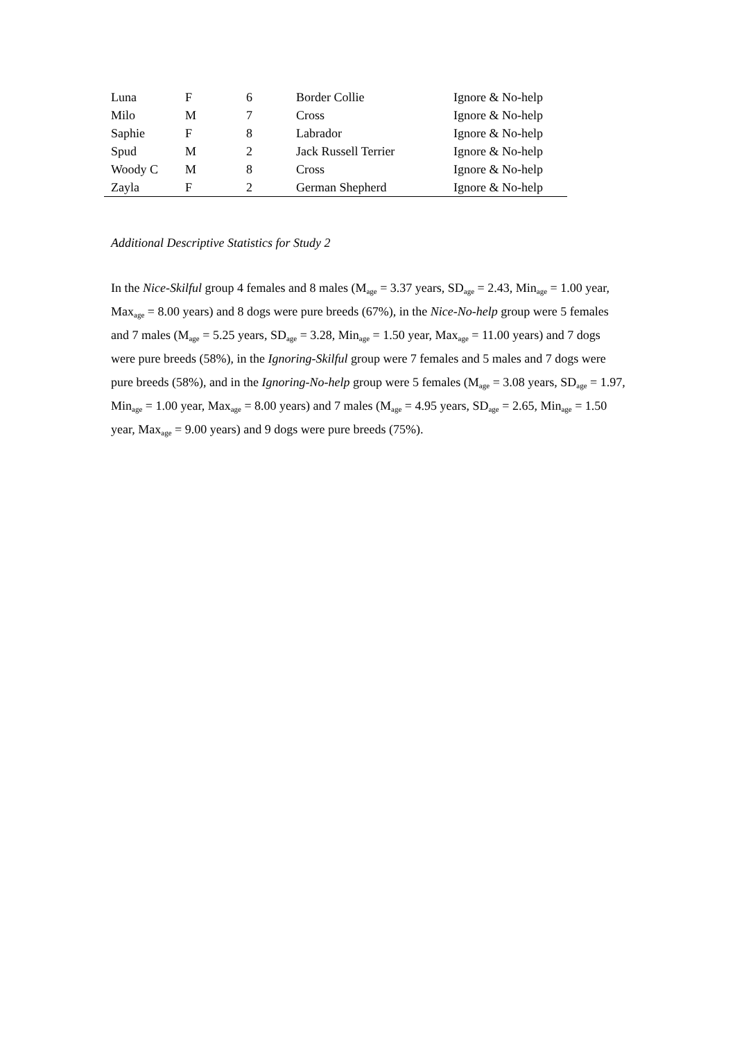| Luna | F | 6 | Border Collie | Ignore & No-help |
| Milo | M | 7 | Cross | Ignore & No-help |
| Saphie | F | 8 | Labrador | Ignore & No-help |
| Spud | M | 2 | Jack Russell Terrier | Ignore & No-help |
| Woody C | M | 8 | Cross | Ignore & No-help |
| Zayla | F | 2 | German Shepherd | Ignore & No-help |
Additional Descriptive Statistics for Study 2
In the Nice-Skilful group 4 females and 8 males (M<sub>age</sub> = 3.37 years, SD<sub>age</sub> = 2.43, Min<sub>age</sub> = 1.00 year, Max<sub>age</sub> = 8.00 years) and 8 dogs were pure breeds (67%), in the Nice-No-help group were 5 females and 7 males (M<sub>age</sub> = 5.25 years, SD<sub>age</sub> = 3.28, Min<sub>age</sub> = 1.50 year, Max<sub>age</sub> = 11.00 years) and 7 dogs were pure breeds (58%), in the Ignoring-Skilful group were 7 females and 5 males and 7 dogs were pure breeds (58%), and in the Ignoring-No-help group were 5 females (M<sub>age</sub> = 3.08 years, SD<sub>age</sub> = 1.97, Min<sub>age</sub> = 1.00 year, Max<sub>age</sub> = 8.00 years) and 7 males (M<sub>age</sub> = 4.95 years, SD<sub>age</sub> = 2.65, Min<sub>age</sub> = 1.50 year, Max<sub>age</sub> = 9.00 years) and 9 dogs were pure breeds (75%).